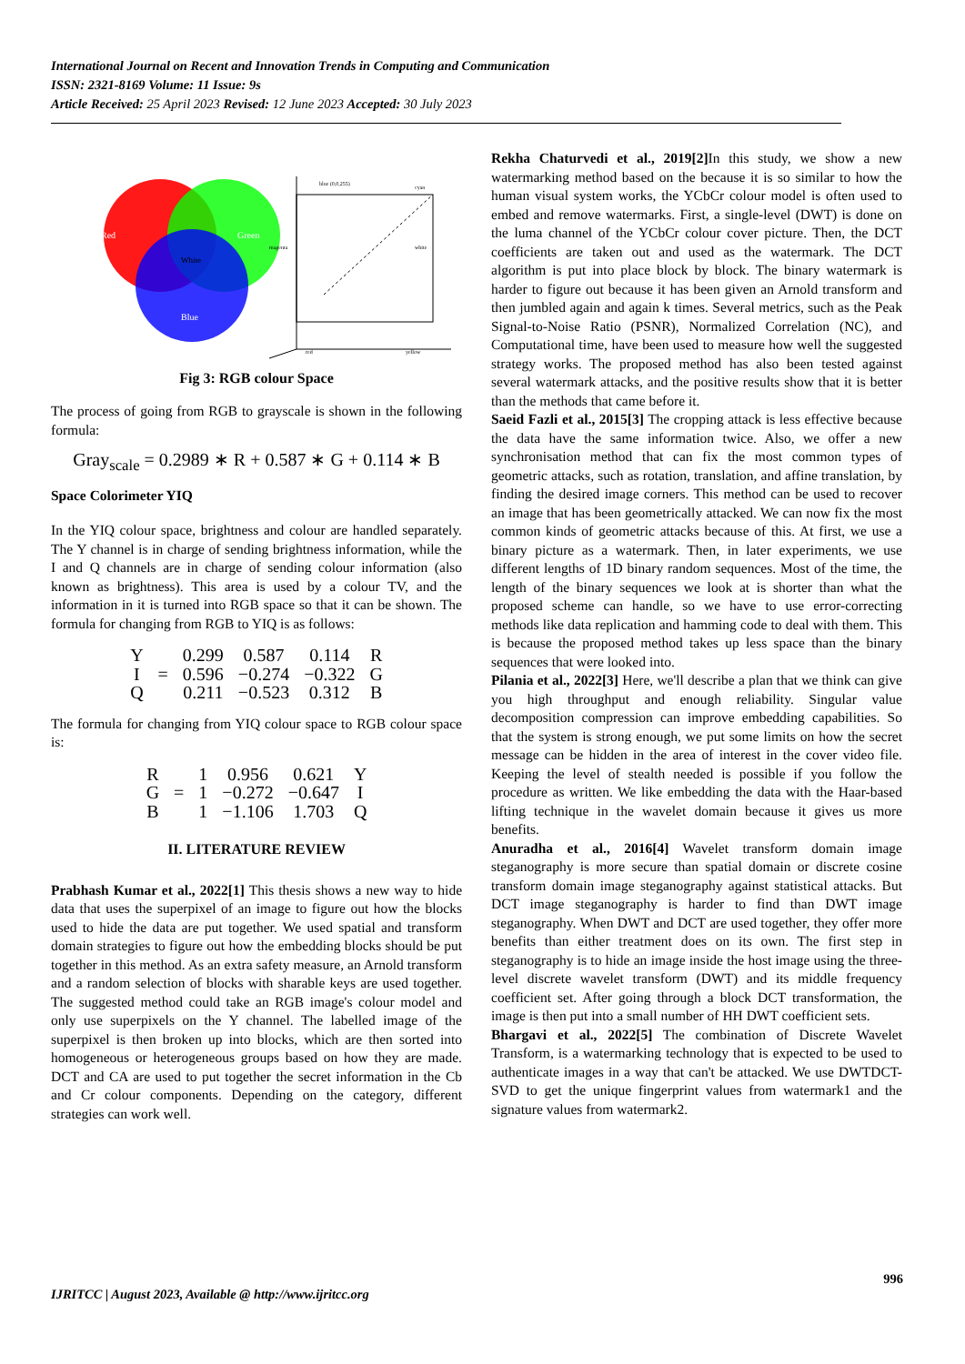International Journal on Recent and Innovation Trends in Computing and Communication
ISSN: 2321-8169 Volume: 11 Issue: 9s
Article Received: 25 April 2023 Revised: 12 June 2023 Accepted: 30 July 2023
Red
Green
White
Blue
blue (0,0,255)
cyan
white
magenta
red
yellow
Fig 3: RGB colour Space
The process of going from RGB to grayscale is shown in the following formula:
Gray<sub>scale</sub> = 0.2989 ∗ R + 0.587 ∗ G + 0.114 ∗ B
Space Colorimeter YIQ
In the YIQ colour space, brightness and colour are handled separately. The Y channel is in charge of sending brightness information, while the I and Q channels are in charge of sending colour information (also known as brightness). This area is used by a colour TV, and the information in it is turned into RGB space so that it can be shown. The formula for changing from RGB to YIQ is as follows:
| Y | = | 0.299 | 0.587 | 0.114 | R |
| I | | 0.596 | −0.274 | −0.322 | G |
| Q | | 0.211 | −0.523 | 0.312 | B |
The formula for changing from YIQ colour space to RGB colour space is:
| R | = | 1 | 0.956 | 0.621 | Y |
| G | | 1 | −0.272 | −0.647 | I |
| B | | 1 | −1.106 | 1.703 | Q |
II. LITERATURE REVIEW
Prabhash Kumar et al., 2022[1] This thesis shows a new way to hide data that uses the superpixel of an image to figure out how the blocks used to hide the data are put together. We used spatial and transform domain strategies to figure out how the embedding blocks should be put together in this method. As an extra safety measure, an Arnold transform and a random selection of blocks with sharable keys are used together. The suggested method could take an RGB image's colour model and only use superpixels on the Y channel. The labelled image of the superpixel is then broken up into blocks, which are then sorted into homogeneous or heterogeneous groups based on how they are made. DCT and CA are used to put together the secret information in the Cb and Cr colour components. Depending on the category, different strategies can work well.
Rekha Chaturvedi et al., 2019[2] In this study, we show a new watermarking method based on the because it is so similar to how the human visual system works, the YCbCr colour model is often used to embed and remove watermarks. First, a single-level (DWT) is done on the luma channel of the YCbCr colour cover picture. Then, the DCT coefficients are taken out and used as the watermark. The DCT algorithm is put into place block by block. The binary watermark is harder to figure out because it has been given an Arnold transform and then jumbled again and again k times. Several metrics, such as the Peak Signal-to-Noise Ratio (PSNR), Normalized Correlation (NC), and Computational time, have been used to measure how well the suggested strategy works. The proposed method has also been tested against several watermark attacks, and the positive results show that it is better than the methods that came before it.
Saeid Fazli et al., 2015[3] The cropping attack is less effective because the data have the same information twice. Also, we offer a new synchronisation method that can fix the most common types of geometric attacks, such as rotation, translation, and affine translation, by finding the desired image corners. This method can be used to recover an image that has been geometrically attacked. We can now fix the most common kinds of geometric attacks because of this. At first, we use a binary picture as a watermark. Then, in later experiments, we use different lengths of 1D binary random sequences. Most of the time, the length of the binary sequences we look at is shorter than what the proposed scheme can handle, so we have to use error-correcting methods like data replication and hamming code to deal with them. This is because the proposed method takes up less space than the binary sequences that were looked into.
Pilania et al., 2022[3] Here, we'll describe a plan that we think can give you high throughput and enough reliability. Singular value decomposition compression can improve embedding capabilities. So that the system is strong enough, we put some limits on how the secret message can be hidden in the area of interest in the cover video file. Keeping the level of stealth needed is possible if you follow the procedure as written. We like embedding the data with the Haar-based lifting technique in the wavelet domain because it gives us more benefits.
Anuradha et al., 2016[4] Wavelet transform domain image steganography is more secure than spatial domain or discrete cosine transform domain image steganography against statistical attacks. But DCT image steganography is harder to find than DWT image steganography. When DWT and DCT are used together, they offer more benefits than either treatment does on its own. The first step in steganography is to hide an image inside the host image using the three-level discrete wavelet transform (DWT) and its middle frequency coefficient set. After going through a block DCT transformation, the image is then put into a small number of HH DWT coefficient sets.
Bhargavi et al., 2022[5] The combination of Discrete Wavelet Transform, is a watermarking technology that is expected to be used to authenticate images in a way that can't be attacked. We use DWTDCT-SVD to get the unique fingerprint values from watermark1 and the signature values from watermark2.
996
IJRITCC | August 2023, Available @ http://www.ijritcc.org